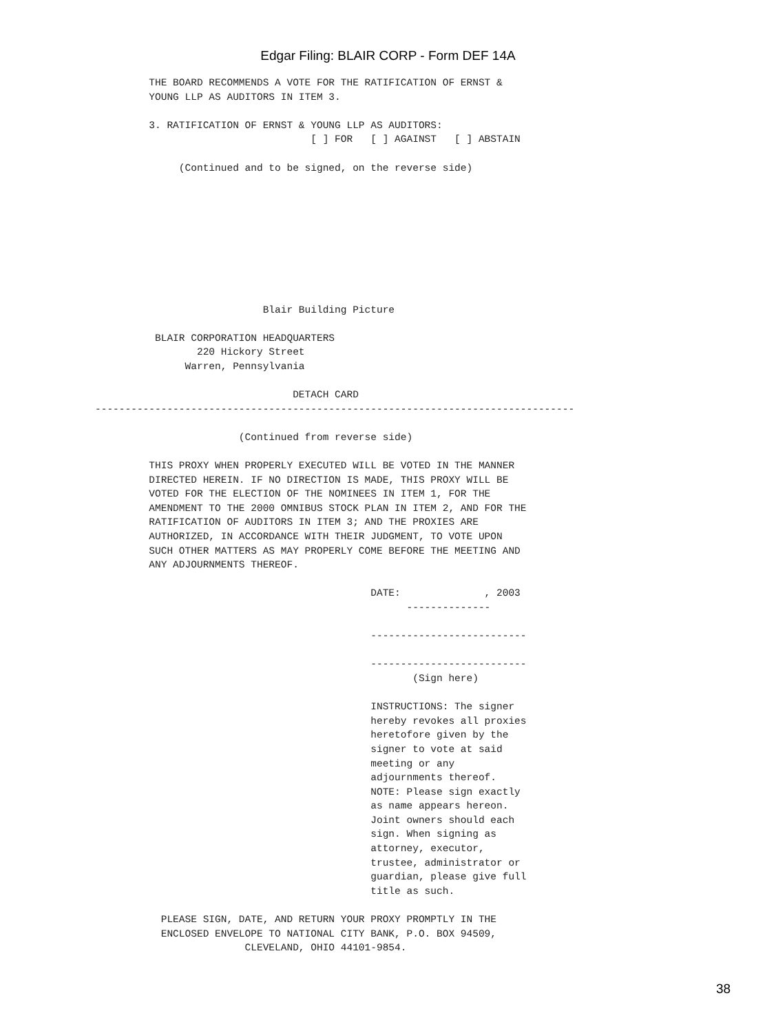Edgar Filing: BLAIR CORP - Form DEF 14A
         THE BOARD RECOMMENDS A VOTE FOR THE RATIFICATION OF ERNST &
         YOUNG LLP AS AUDITORS IN ITEM 3.

         3. RATIFICATION OF ERNST & YOUNG LLP AS AUDITORS:
                                    [ ] FOR   [ ] AGAINST   [ ] ABSTAIN

              (Continued and to be signed, on the reverse side)









                            Blair Building Picture

          BLAIR CORPORATION HEADQUARTERS
                 220 Hickory Street
               Warren, Pennsylvania

                                 DETACH CARD
--------------------------------------------------------------------------------

                        (Continued from reverse side)

         THIS PROXY WHEN PROPERLY EXECUTED WILL BE VOTED IN THE MANNER
         DIRECTED HEREIN. IF NO DIRECTION IS MADE, THIS PROXY WILL BE
         VOTED FOR THE ELECTION OF THE NOMINEES IN ITEM 1, FOR THE
         AMENDMENT TO THE 2000 OMNIBUS STOCK PLAN IN ITEM 2, AND FOR THE
         RATIFICATION OF AUDITORS IN ITEM 3; AND THE PROXIES ARE
         AUTHORIZED, IN ACCORDANCE WITH THEIR JUDGMENT, TO VOTE UPON
         SUCH OTHER MATTERS AS MAY PROPERLY COME BEFORE THE MEETING AND
         ANY ADJOURNMENTS THEREOF.

                                              DATE:              , 2003
                                                    --------------

                                              --------------------------

                                              --------------------------
                                                     (Sign here)

                                              INSTRUCTIONS: The signer
                                              hereby revokes all proxies
                                              heretofore given by the
                                              signer to vote at said
                                              meeting or any
                                              adjournments thereof.
                                              NOTE: Please sign exactly
                                              as name appears hereon.
                                              Joint owners should each
                                              sign. When signing as
                                              attorney, executor,
                                              trustee, administrator or
                                              guardian, please give full
                                              title as such.

           PLEASE SIGN, DATE, AND RETURN YOUR PROXY PROMPTLY IN THE
           ENCLOSED ENVELOPE TO NATIONAL CITY BANK, P.O. BOX 94509,
                         CLEVELAND, OHIO 44101-9854.
38